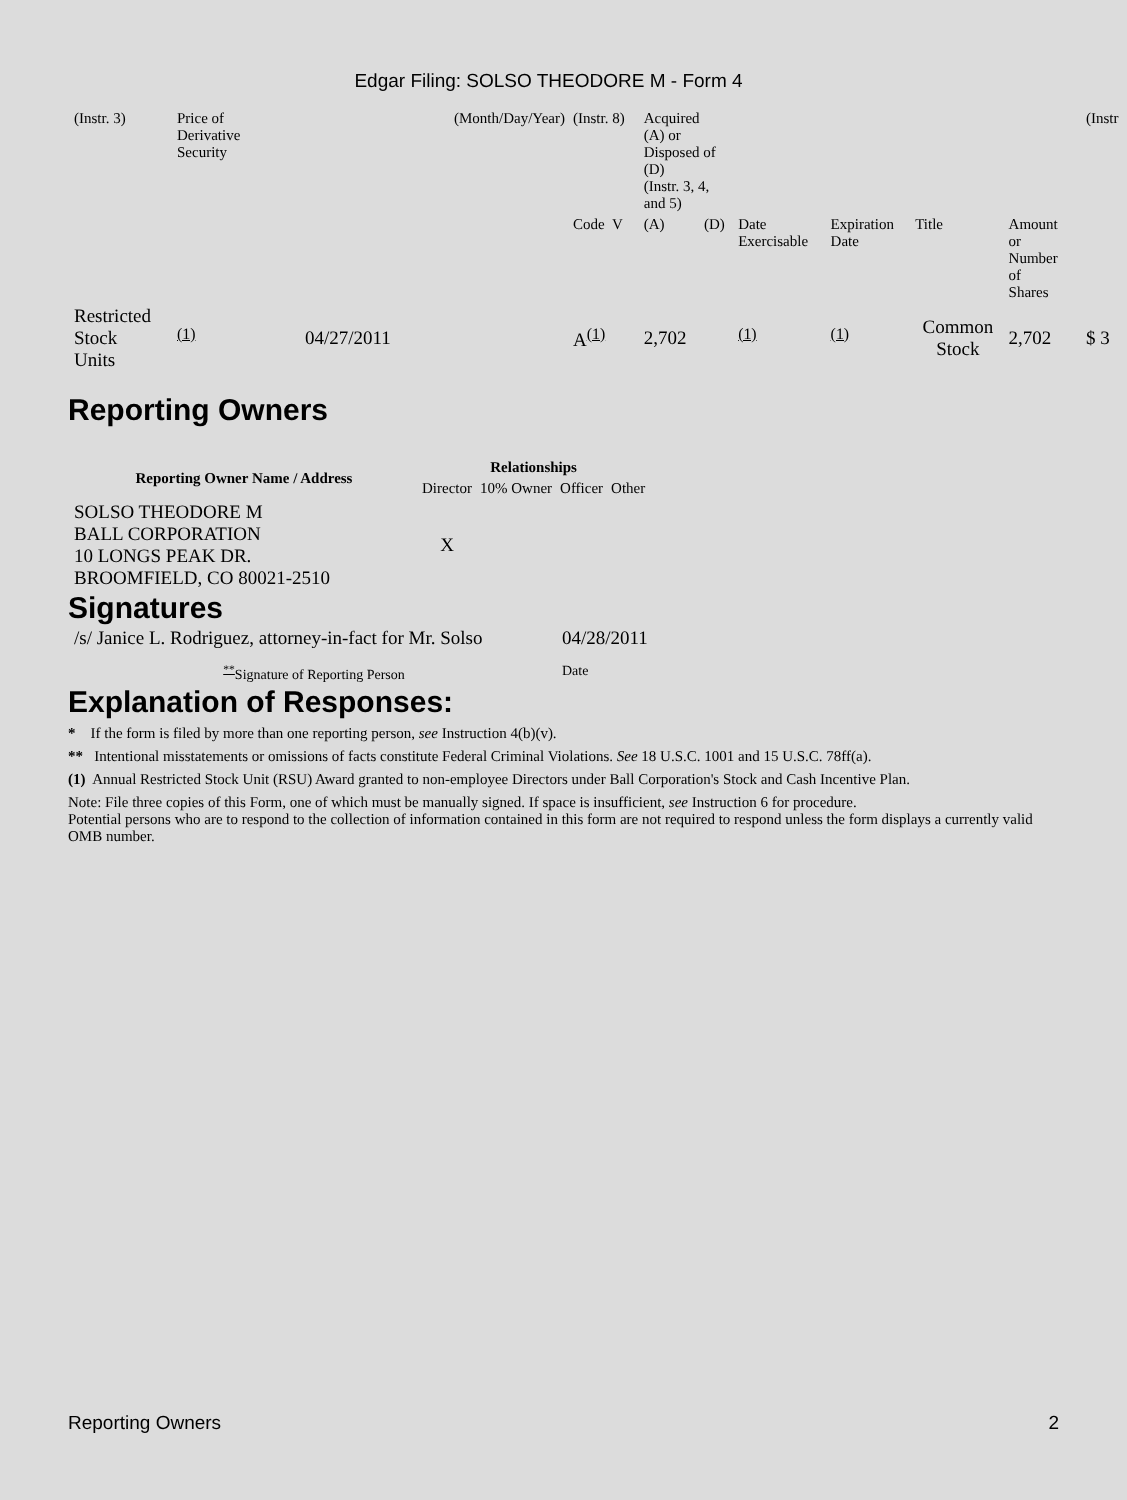Edgar Filing: SOLSO THEODORE M - Form 4
| (Instr. 3) | Price of Derivative Security | (Month/Day/Year) | (Instr. 8) | Acquired (A) or Disposed of (D) (Instr. 3, 4, and 5) | | | | | | | (Instr |
| | | | Code V | (A) | (D) | Date Exercisable | Expiration Date | Title | Amount or Number of Shares | | |
| Restricted Stock Units | <sup>(1)</sup> | 04/27/2011 | A<sup>(1)</sup> | 2,702 | | <sup>(1)</sup> | <sup>(1)</sup> | Common Stock | 2,702 | | $ 3 |
Reporting Owners
| Reporting Owner Name / Address | Relationships | | | |
| --- | --- | --- | --- | --- |
| | Director | 10% Owner | Officer | Other |
| SOLSO THEODORE M BALL CORPORATION 10 LONGS PEAK DR. BROOMFIELD, CO 80021-2510 | X | | | |
Signatures
| /s/ Janice L. Rodriguez, attorney-in-fact for Mr. Solso | 04/28/2011 |
| <sup>**</sup> Signature of Reporting Person | Date |
Explanation of Responses:
* If the form is filed by more than one reporting person, see Instruction 4(b)(v).
** Intentional misstatements or omissions of facts constitute Federal Criminal Violations. See 18 U.S.C. 1001 and 15 U.S.C. 78ff(a).
(1) Annual Restricted Stock Unit (RSU) Award granted to non-employee Directors under Ball Corporation's Stock and Cash Incentive Plan.
Note: File three copies of this Form, one of which must be manually signed. If space is insufficient, see Instruction 6 for procedure.
Potential persons who are to respond to the collection of information contained in this form are not required to respond unless the form displays a currently valid OMB number.
Reporting Owners 2